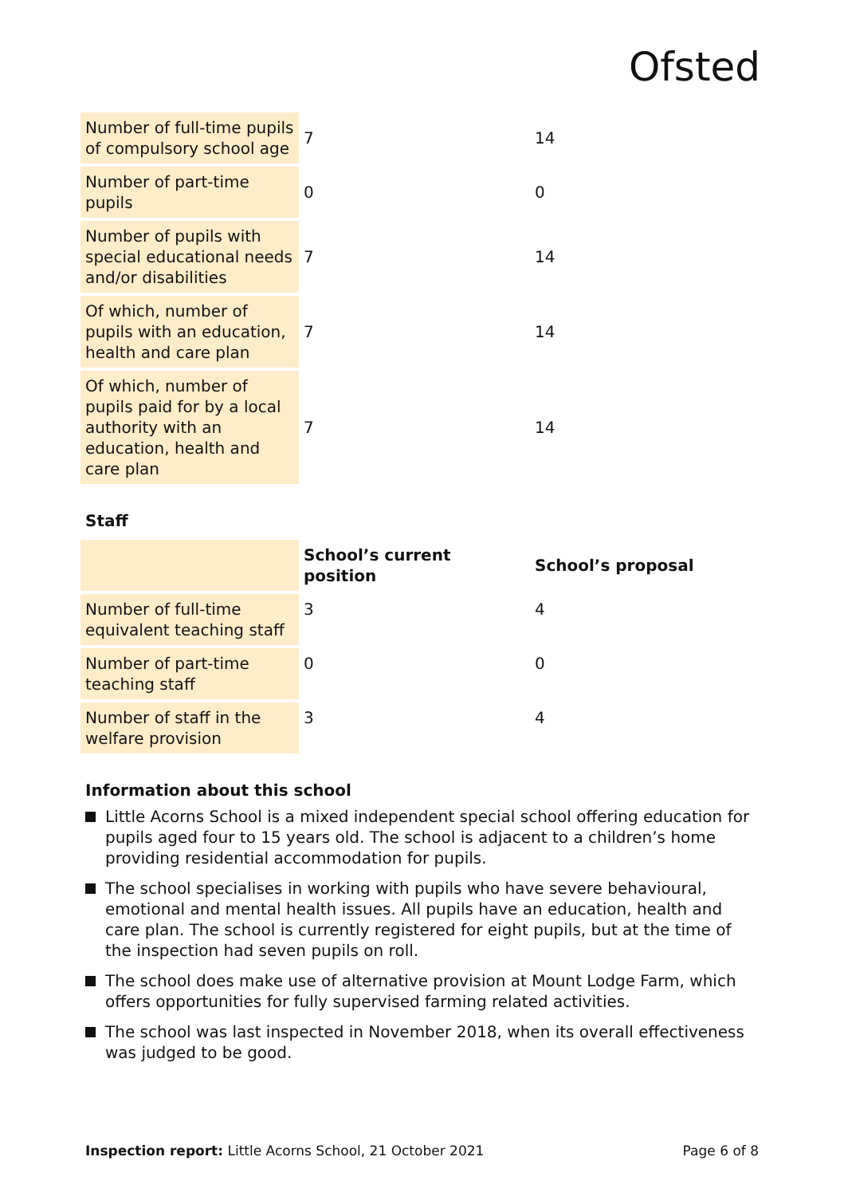Ofsted
| Number of full-time pupils of compulsory school age | 7 | 14 |
| Number of part-time pupils | 0 | 0 |
| Number of pupils with special educational needs and/or disabilities | 7 | 14 |
| Of which, number of pupils with an education, health and care plan | 7 | 14 |
| Of which, number of pupils paid for by a local authority with an education, health and care plan | 7 | 14 |
Staff
| | School’s current position | School’s proposal |
| Number of full-time equivalent teaching staff | 3 | 4 |
| Number of part-time teaching staff | 0 | 0 |
| Number of staff in the welfare provision | 3 | 4 |
Information about this school
Little Acorns School is a mixed independent special school offering education for pupils aged four to 15 years old. The school is adjacent to a children’s home providing residential accommodation for pupils.
The school specialises in working with pupils who have severe behavioural, emotional and mental health issues. All pupils have an education, health and care plan. The school is currently registered for eight pupils, but at the time of the inspection had seven pupils on roll.
The school does make use of alternative provision at Mount Lodge Farm, which offers opportunities for fully supervised farming related activities.
The school was last inspected in November 2018, when its overall effectiveness was judged to be good.
Inspection report: Little Acorns School, 21 October 2021 Page 6 of 8